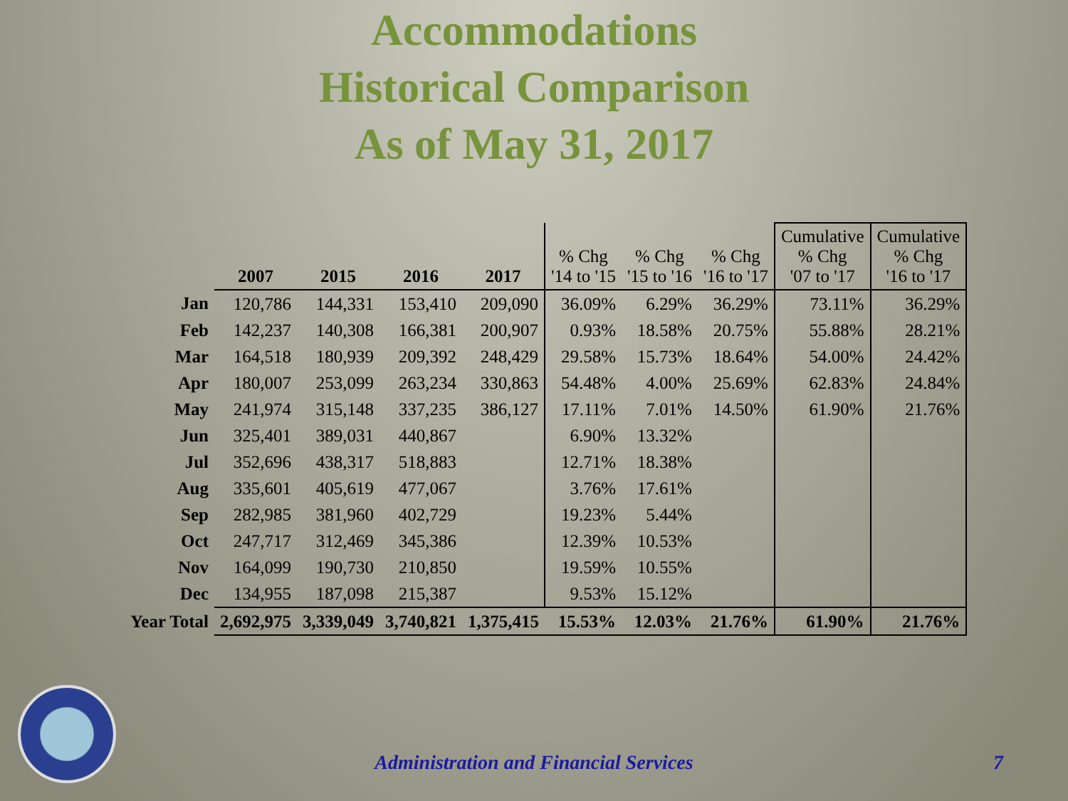Accommodations
Historical Comparison
As of May 31, 2017
| | 2007 | 2015 | 2016 | 2017 | % Chg '14 to '15 | % Chg '15 to '16 | % Chg '16 to '17 | Cumulative % Chg '07 to '17 | Cumulative % Chg '16 to '17 |
| --- | --- | --- | --- | --- | --- | --- | --- | --- | --- |
| Jan | 120,786 | 144,331 | 153,410 | 209,090 | 36.09% | 6.29% | 36.29% | 73.11% | 36.29% |
| Feb | 142,237 | 140,308 | 166,381 | 200,907 | 0.93% | 18.58% | 20.75% | 55.88% | 28.21% |
| Mar | 164,518 | 180,939 | 209,392 | 248,429 | 29.58% | 15.73% | 18.64% | 54.00% | 24.42% |
| Apr | 180,007 | 253,099 | 263,234 | 330,863 | 54.48% | 4.00% | 25.69% | 62.83% | 24.84% |
| May | 241,974 | 315,148 | 337,235 | 386,127 | 17.11% | 7.01% | 14.50% | 61.90% | 21.76% |
| Jun | 325,401 | 389,031 | 440,867 | | 6.90% | 13.32% | | | |
| Jul | 352,696 | 438,317 | 518,883 | | 12.71% | 18.38% | | | |
| Aug | 335,601 | 405,619 | 477,067 | | 3.76% | 17.61% | | | |
| Sep | 282,985 | 381,960 | 402,729 | | 19.23% | 5.44% | | | |
| Oct | 247,717 | 312,469 | 345,386 | | 12.39% | 10.53% | | | |
| Nov | 164,099 | 190,730 | 210,850 | | 19.59% | 10.55% | | | |
| Dec | 134,955 | 187,098 | 215,387 | | 9.53% | 15.12% | | | |
| Year Total | 2,692,975 | 3,339,049 | 3,740,821 | 1,375,415 | 15.53% | 12.03% | 21.76% | 61.90% | 21.76% |
Administration and Financial Services 7